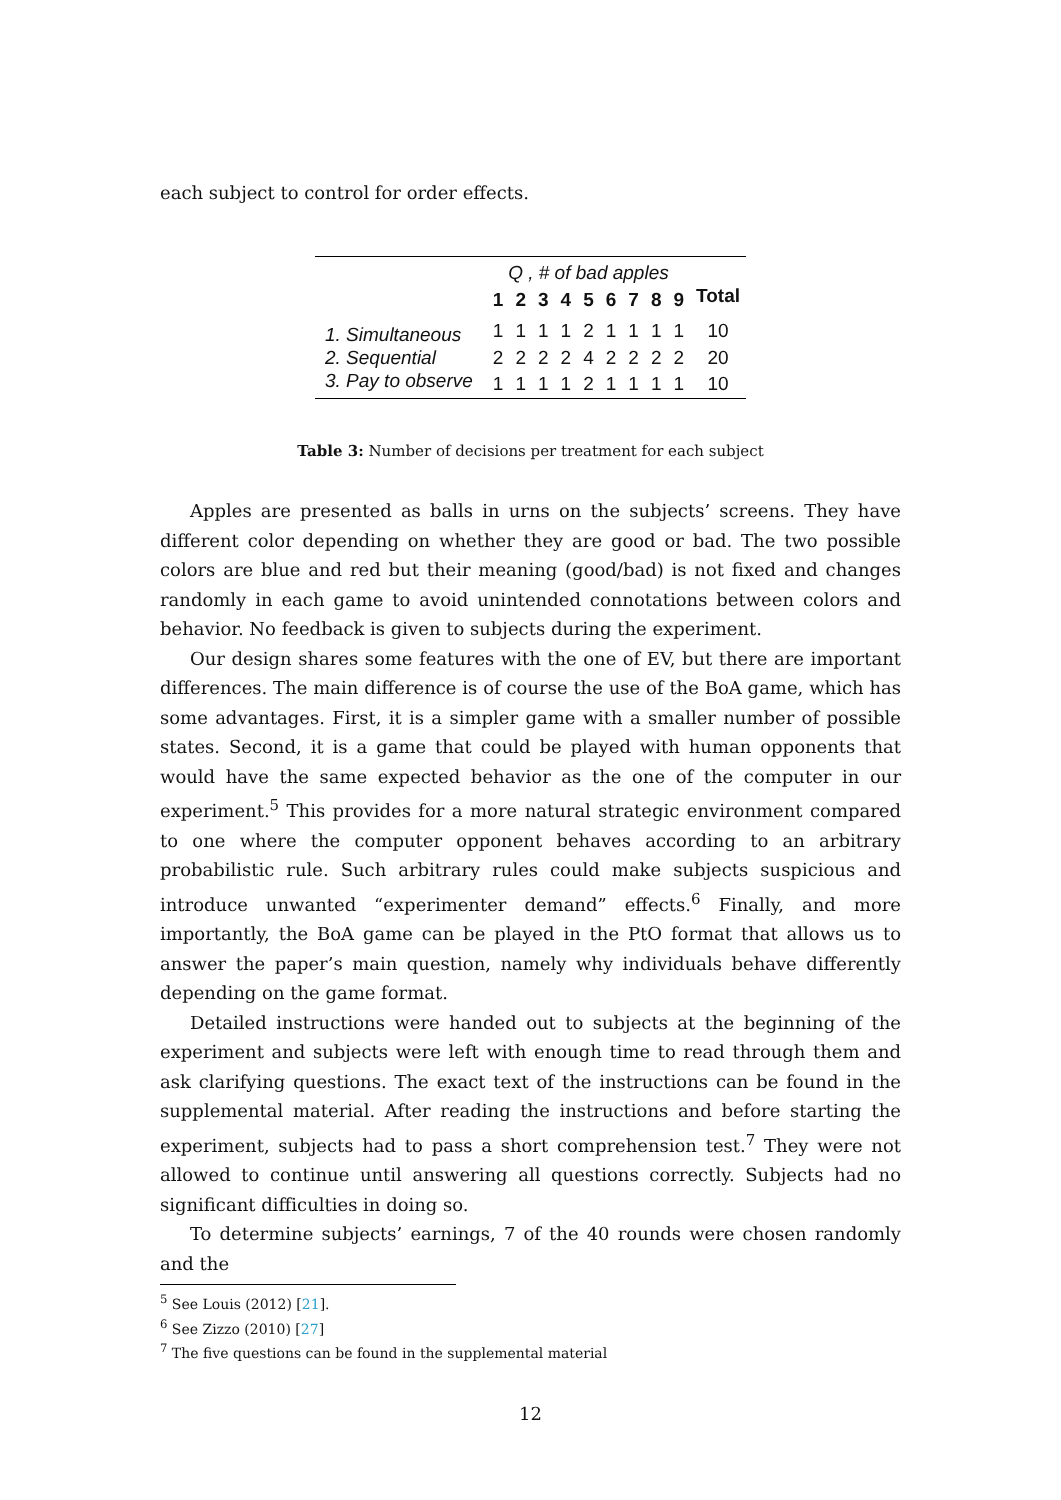each subject to control for order effects.
| | Q , # of bad apples | | | | | | | | | |
| | 1 | 2 | 3 | 4 | 5 | 6 | 7 | 8 | 9 | Total |
| 1. Simultaneous | 1 | 1 | 1 | 1 | 2 | 1 | 1 | 1 | 1 | 10 |
| 2. Sequential | 2 | 2 | 2 | 2 | 4 | 2 | 2 | 2 | 2 | 20 |
| 3. Pay to observe | 1 | 1 | 1 | 1 | 2 | 1 | 1 | 1 | 1 | 10 |
Table 3: Number of decisions per treatment for each subject
Apples are presented as balls in urns on the subjects’ screens. They have different color depending on whether they are good or bad. The two possible colors are blue and red but their meaning (good/bad) is not fixed and changes randomly in each game to avoid unintended connotations between colors and behavior. No feedback is given to subjects during the experiment.
Our design shares some features with the one of EV, but there are important differences. The main difference is of course the use of the BoA game, which has some advantages. First, it is a simpler game with a smaller number of possible states. Second, it is a game that could be played with human opponents that would have the same expected behavior as the one of the computer in our experiment.<sup>5</sup> This provides for a more natural strategic environment compared to one where the computer opponent behaves according to an arbitrary probabilistic rule. Such arbitrary rules could make subjects suspicious and introduce unwanted “experimenter demand” effects.<sup>6</sup> Finally, and more importantly, the BoA game can be played in the PtO format that allows us to answer the paper’s main question, namely why individuals behave differently depending on the game format.
Detailed instructions were handed out to subjects at the beginning of the experiment and subjects were left with enough time to read through them and ask clarifying questions. The exact text of the instructions can be found in the supplemental material. After reading the instructions and before starting the experiment, subjects had to pass a short comprehension test.<sup>7</sup> They were not allowed to continue until answering all questions correctly. Subjects had no significant difficulties in doing so.
To determine subjects’ earnings, 7 of the 40 rounds were chosen randomly and the
<sup>5</sup> See Louis (2012) [21].
<sup>6</sup> See Zizzo (2010) [27]
<sup>7</sup> The five questions can be found in the supplemental material
12